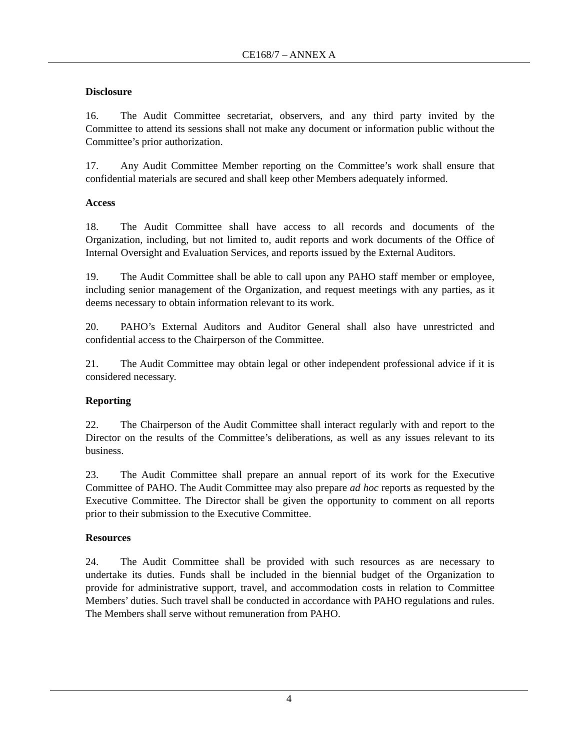CE168/7 – ANNEX A
Disclosure
16. The Audit Committee secretariat, observers, and any third party invited by the Committee to attend its sessions shall not make any document or information public without the Committee’s prior authorization.
17. Any Audit Committee Member reporting on the Committee’s work shall ensure that confidential materials are secured and shall keep other Members adequately informed.
Access
18. The Audit Committee shall have access to all records and documents of the Organization, including, but not limited to, audit reports and work documents of the Office of Internal Oversight and Evaluation Services, and reports issued by the External Auditors.
19. The Audit Committee shall be able to call upon any PAHO staff member or employee, including senior management of the Organization, and request meetings with any parties, as it deems necessary to obtain information relevant to its work.
20. PAHO’s External Auditors and Auditor General shall also have unrestricted and confidential access to the Chairperson of the Committee.
21. The Audit Committee may obtain legal or other independent professional advice if it is considered necessary.
Reporting
22. The Chairperson of the Audit Committee shall interact regularly with and report to the Director on the results of the Committee’s deliberations, as well as any issues relevant to its business.
23. The Audit Committee shall prepare an annual report of its work for the Executive Committee of PAHO. The Audit Committee may also prepare ad hoc reports as requested by the Executive Committee. The Director shall be given the opportunity to comment on all reports prior to their submission to the Executive Committee.
Resources
24. The Audit Committee shall be provided with such resources as are necessary to undertake its duties. Funds shall be included in the biennial budget of the Organization to provide for administrative support, travel, and accommodation costs in relation to Committee Members’ duties. Such travel shall be conducted in accordance with PAHO regulations and rules. The Members shall serve without remuneration from PAHO.
4